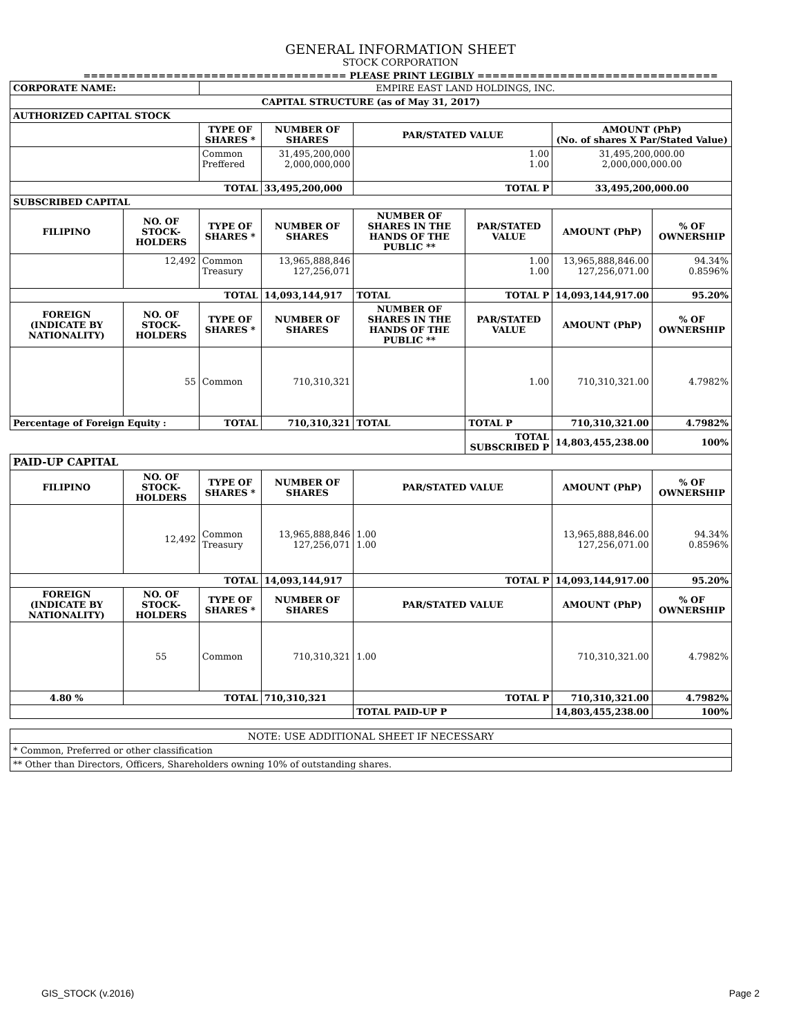GENERAL INFORMATION SHEET
STOCK CORPORATION
=================================== PLEASE PRINT LEGIBLY ================================
| CORPORATE NAME: | | EMPIRE EAST LAND HOLDINGS, INC. | | | | | |
| CAPITAL STRUCTURE (as of May 31, 2017) | | | | | | | |
| AUTHORIZED CAPITAL STOCK | | | | | | | |
| | | TYPE OF SHARES * | NUMBER OF SHARES | PAR/STATED VALUE | | AMOUNT (PhP) (No. of shares X Par/Stated Value) | |
| | | Common Preffered | 31,495,200,000 2,000,000,000 | 1.00 1.00 | | 31,495,200,000.00 2,000,000,000.00 | |
| TOTAL | | | 33,495,200,000 | TOTAL P | | 33,495,200,000.00 | |
| SUBSCRIBED CAPITAL | | | | | | | |
| FILIPINO | NO. OF STOCK-HOLDERS | TYPE OF SHARES * | NUMBER OF SHARES | NUMBER OF SHARES IN THE HANDS OF THE PUBLIC ** | PAR/STATED VALUE | AMOUNT (PhP) | % OF OWNERSHIP |
| | 12,492 | Common Treasury | 13,965,888,846 127,256,071 | | 1.00 1.00 | 13,965,888,846.00 127,256,071.00 | 94.34% 0.8596% |
| TOTAL | | | 14,093,144,917 | TOTAL | TOTAL P | 14,093,144,917.00 | 95.20% |
| FOREIGN (INDICATE BY NATIONALITY) | NO. OF STOCK-HOLDERS | TYPE OF SHARES * | NUMBER OF SHARES | NUMBER OF SHARES IN THE HANDS OF THE PUBLIC ** | PAR/STATED VALUE | AMOUNT (PhP) | % OF OWNERSHIP |
| | 55 | Common | 710,310,321 | | 1.00 | 710,310,321.00 | 4.7982% |
| Percentage of Foreign Equity : | | TOTAL | 710,310,321 | TOTAL | TOTAL P | 710,310,321.00 | 4.7982% |
| | | | | | TOTAL SUBSCRIBED P | 14,803,455,238.00 | 100% |
| PAID-UP CAPITAL | | | | | | | |
| FILIPINO | NO. OF STOCK-HOLDERS | TYPE OF SHARES * | NUMBER OF SHARES | PAR/STATED VALUE | | AMOUNT (PhP) | % OF OWNERSHIP |
| | 12,492 | Common Treasury | 13,965,888,846 127,256,071 | 1.00 1.00 | | 13,965,888,846.00 127,256,071.00 | 94.34% 0.8596% |
| TOTAL | | | 14,093,144,917 | TOTAL P | | 14,093,144,917.00 | 95.20% |
| FOREIGN (INDICATE BY NATIONALITY) | NO. OF STOCK-HOLDERS | TYPE OF SHARES * | NUMBER OF SHARES | PAR/STATED VALUE | | AMOUNT (PhP) | % OF OWNERSHIP |
| | 55 | Common | 710,310,321 | 1.00 | | 710,310,321.00 | 4.7982% |
| 4.80 % | TOTAL | | 710,310,321 | TOTAL P | | 710,310,321.00 | 4.7982% |
| | | | | TOTAL PAID-UP P | | 14,803,455,238.00 | 100% |
| NOTE: USE ADDITIONAL SHEET IF NECESSARY |
| * Common, Preferred or other classification |
| ** Other than Directors, Officers, Shareholders owning 10% of outstanding shares. |
GIS_STOCK (v.2016) Page 2